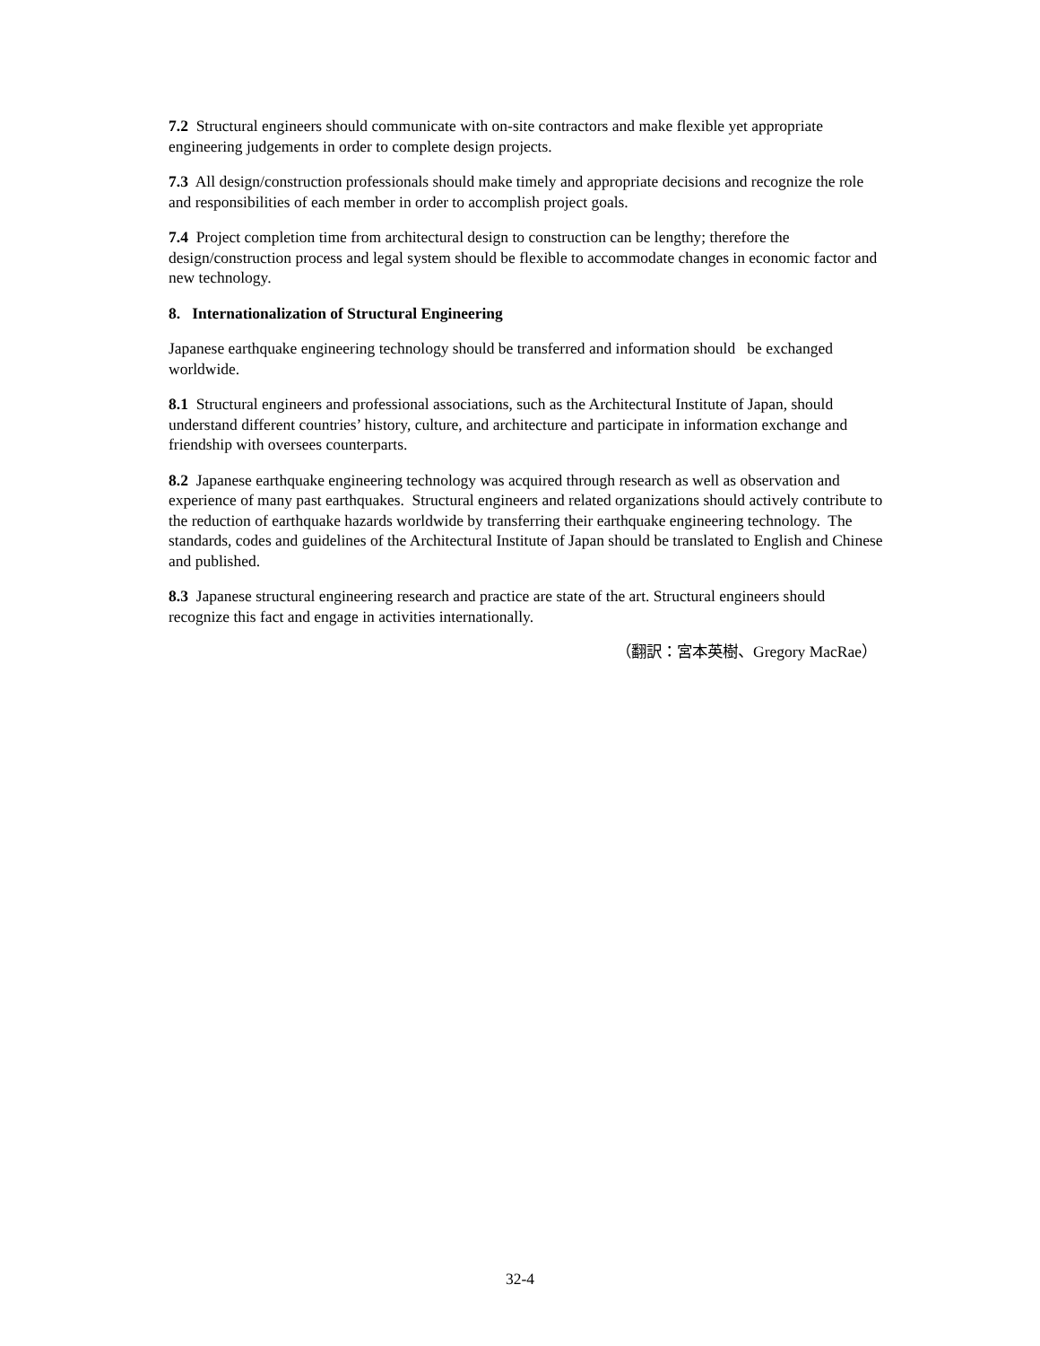7.2 Structural engineers should communicate with on-site contractors and make flexible yet appropriate engineering judgements in order to complete design projects.
7.3 All design/construction professionals should make timely and appropriate decisions and recognize the role and responsibilities of each member in order to accomplish project goals.
7.4 Project completion time from architectural design to construction can be lengthy; therefore the design/construction process and legal system should be flexible to accommodate changes in economic factor and new technology.
8. Internationalization of Structural Engineering
Japanese earthquake engineering technology should be transferred and information should be exchanged worldwide.
8.1 Structural engineers and professional associations, such as the Architectural Institute of Japan, should understand different countries’ history, culture, and architecture and participate in information exchange and friendship with oversees counterparts.
8.2 Japanese earthquake engineering technology was acquired through research as well as observation and experience of many past earthquakes. Structural engineers and related organizations should actively contribute to the reduction of earthquake hazards worldwide by transferring their earthquake engineering technology. The standards, codes and guidelines of the Architectural Institute of Japan should be translated to English and Chinese and published.
8.3 Japanese structural engineering research and practice are state of the art. Structural engineers should recognize this fact and engage in activities internationally.
（翻訳：宮本英樹、Gregory MacRae）
32-4